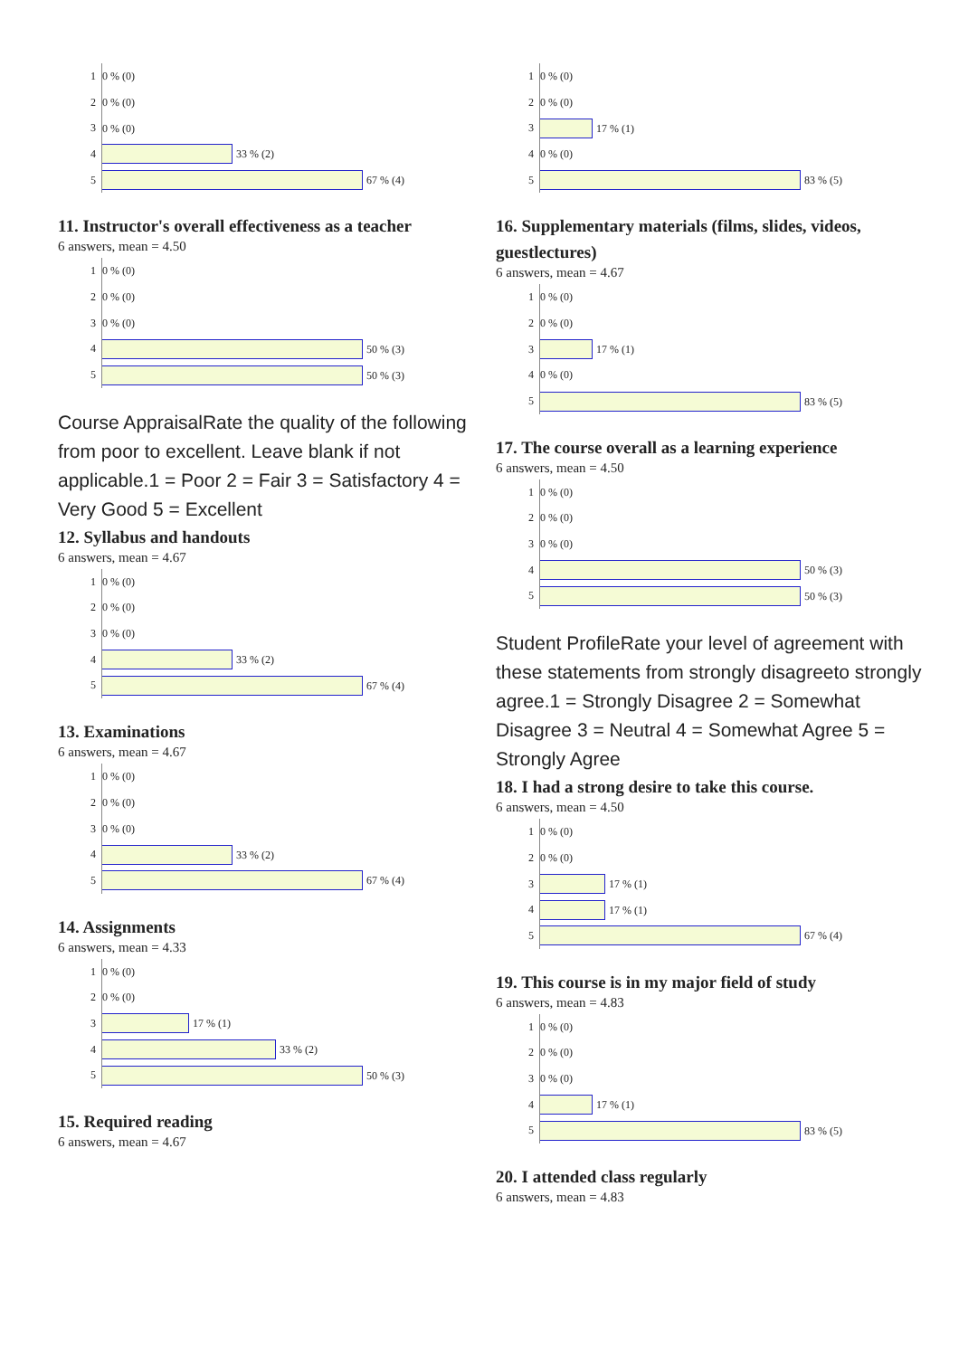| 1 | 0 % (0) |
| 2 | 0 % (0) |
| 3 | 0 % (0) |
| 4 | 33 % (2) |
| 5 | 67 % (4) |
11. Instructor's overall effectiveness as a teacher
6 answers, mean = 4.50
| 1 | 0 % (0) |
| 2 | 0 % (0) |
| 3 | 0 % (0) |
| 4 | 50 % (3) |
| 5 | 50 % (3) |
Course AppraisalRate the quality of the following from poor to excellent. Leave blank if not applicable.1 = Poor 2 = Fair 3 = Satisfactory 4 = Very Good 5 = Excellent
12. Syllabus and handouts
6 answers, mean = 4.67
| 1 | 0 % (0) |
| 2 | 0 % (0) |
| 3 | 0 % (0) |
| 4 | 33 % (2) |
| 5 | 67 % (4) |
13. Examinations
6 answers, mean = 4.67
| 1 | 0 % (0) |
| 2 | 0 % (0) |
| 3 | 0 % (0) |
| 4 | 33 % (2) |
| 5 | 67 % (4) |
14. Assignments
6 answers, mean = 4.33
| 1 | 0 % (0) |
| 2 | 0 % (0) |
| 3 | 17 % (1) |
| 4 | 33 % (2) |
| 5 | 50 % (3) |
15. Required reading
6 answers, mean = 4.67
| 1 | 0 % (0) |
| 2 | 0 % (0) |
| 3 | 17 % (1) |
| 4 | 0 % (0) |
| 5 | 83 % (5) |
16. Supplementary materials (films, slides, videos, guestlectures)
6 answers, mean = 4.67
| 1 | 0 % (0) |
| 2 | 0 % (0) |
| 3 | 17 % (1) |
| 4 | 0 % (0) |
| 5 | 83 % (5) |
17. The course overall as a learning experience
6 answers, mean = 4.50
| 1 | 0 % (0) |
| 2 | 0 % (0) |
| 3 | 0 % (0) |
| 4 | 50 % (3) |
| 5 | 50 % (3) |
Student ProfileRate your level of agreement with these statements from strongly disagreeto strongly agree.1 = Strongly Disagree 2 = Somewhat Disagree 3 = Neutral 4 = Somewhat Agree 5 = Strongly Agree
18. I had a strong desire to take this course.
6 answers, mean = 4.50
| 1 | 0 % (0) |
| 2 | 0 % (0) |
| 3 | 17 % (1) |
| 4 | 17 % (1) |
| 5 | 67 % (4) |
19. This course is in my major field of study
6 answers, mean = 4.83
| 1 | 0 % (0) |
| 2 | 0 % (0) |
| 3 | 0 % (0) |
| 4 | 17 % (1) |
| 5 | 83 % (5) |
20. I attended class regularly
6 answers, mean = 4.83